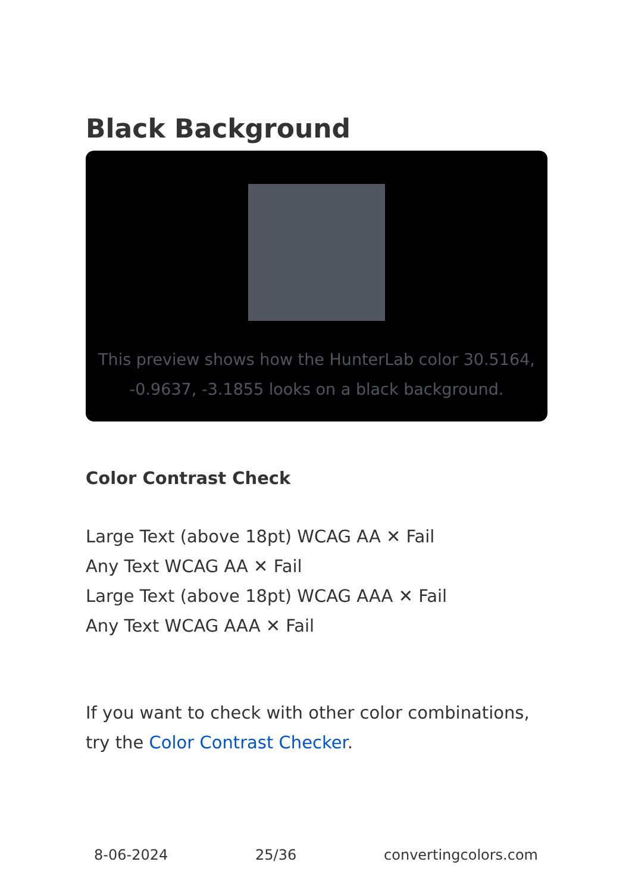Black Background
This preview shows how the HunterLab color 30.5164, -0.9637, -3.1855 looks on a black background.
Color Contrast Check
Large Text (above 18pt) WCAG AA ✕ Fail
Any Text WCAG AA ✕ Fail
Large Text (above 18pt) WCAG AAA ✕ Fail
Any Text WCAG AAA ✕ Fail
If you want to check with other color combinations, try the Color Contrast Checker.
8-06-2024 25/36 convertingcolors.com